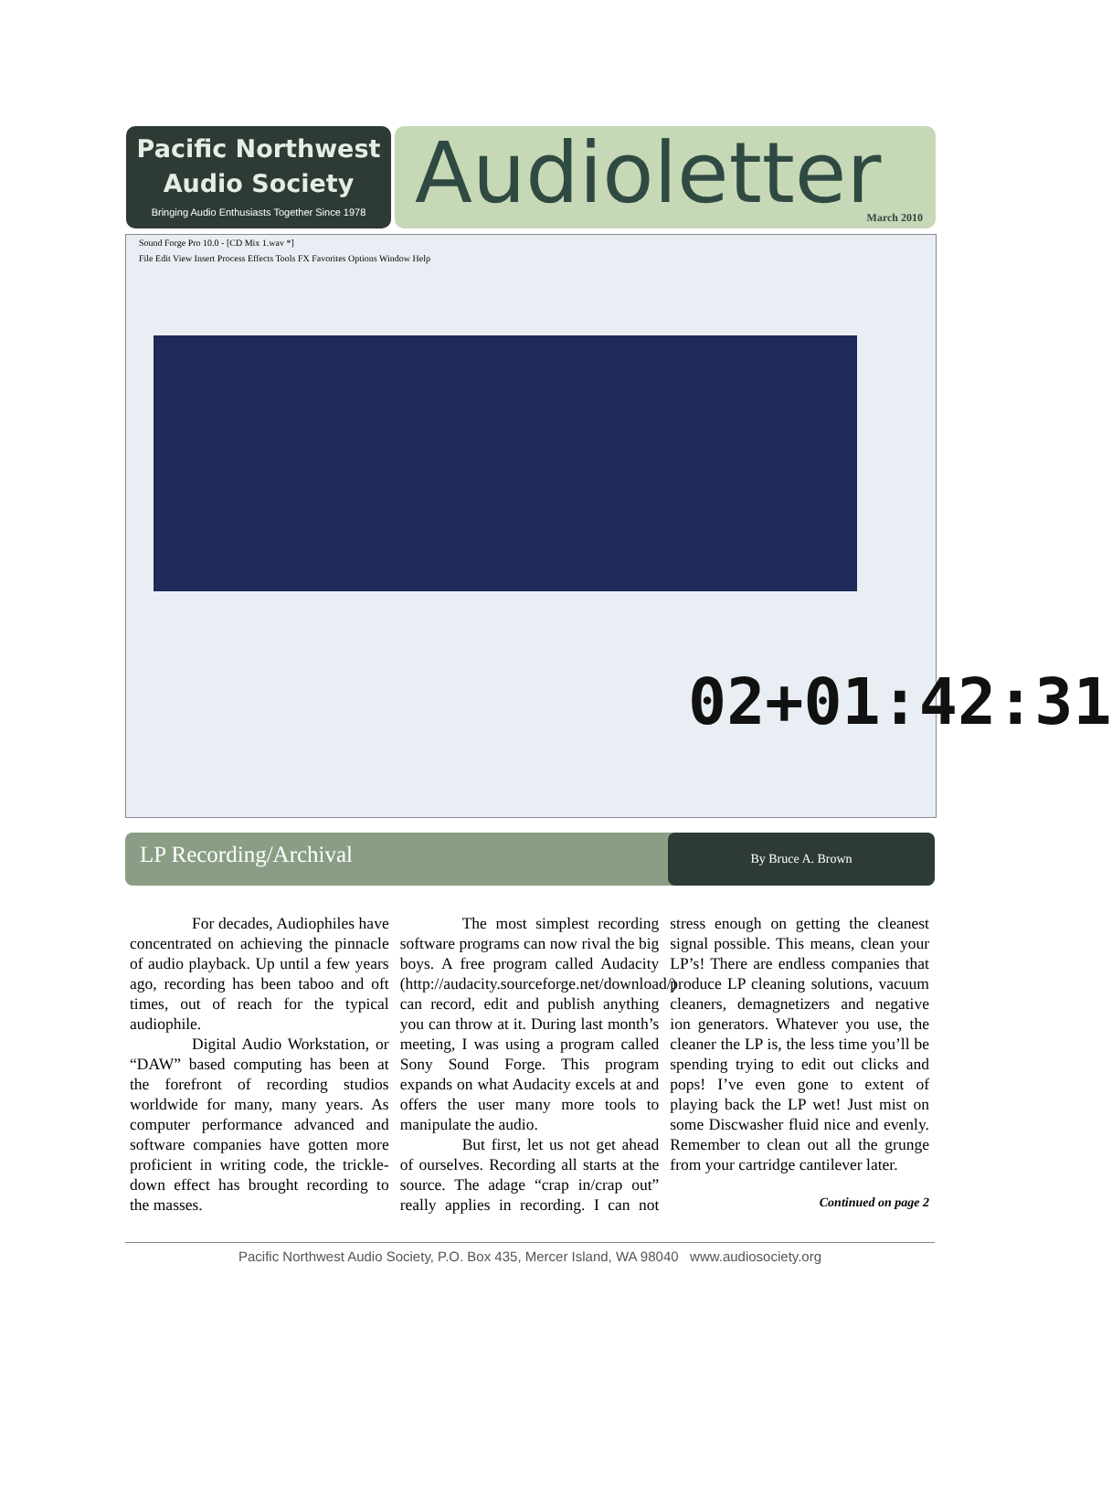Pacific Northwest
Audio Society
Bringing Audio Enthusiasts Together Since 1978
Audioletter
March 2010
Sound Forge Pro 10.0 - [CD Mix 1.wav *]
File Edit View Insert Process Effects Tools FX Favorites Options Window Help
02+01:42:31
LP Recording/Archival
By Bruce A. Brown
For decades, Audiophiles have concentrated on achieving the pinnacle of audio playback. Up until a few years ago, recording has been taboo and oft times, out of reach for the typical audiophile.
Digital Audio Workstation, or “DAW” based computing has been at the forefront of recording studios worldwide for many, many years. As computer performance advanced and software companies have gotten more proficient in writing code, the trickle-down effect has brought recording to the masses.
The most simplest recording software programs can now rival the big boys. A free program called Audacity (http://audacity.sourceforge.net/download/) can record, edit and publish anything you can throw at it. During last month’s meeting, I was using a program called Sony Sound Forge. This program expands on what Audacity excels at and offers the user many more tools to manipulate the audio.
But first, let us not get ahead of ourselves. Recording all starts at the source. The adage “crap in/crap out” really applies in recording. I can not stress enough on getting the cleanest signal possible. This means, clean your LP’s! There are endless companies that produce LP cleaning solutions, vacuum cleaners, demagnetizers and negative ion generators. Whatever you use, the cleaner the LP is, the less time you’ll be spending trying to edit out clicks and pops! I’ve even gone to extent of playing back the LP wet! Just mist on some Discwasher fluid nice and evenly. Remember to clean out all the grunge from your cartridge cantilever later.
Continued on page 2
Pacific Northwest Audio Society, P.O. Box 435, Mercer Island, WA 98040 www.audiosociety.org